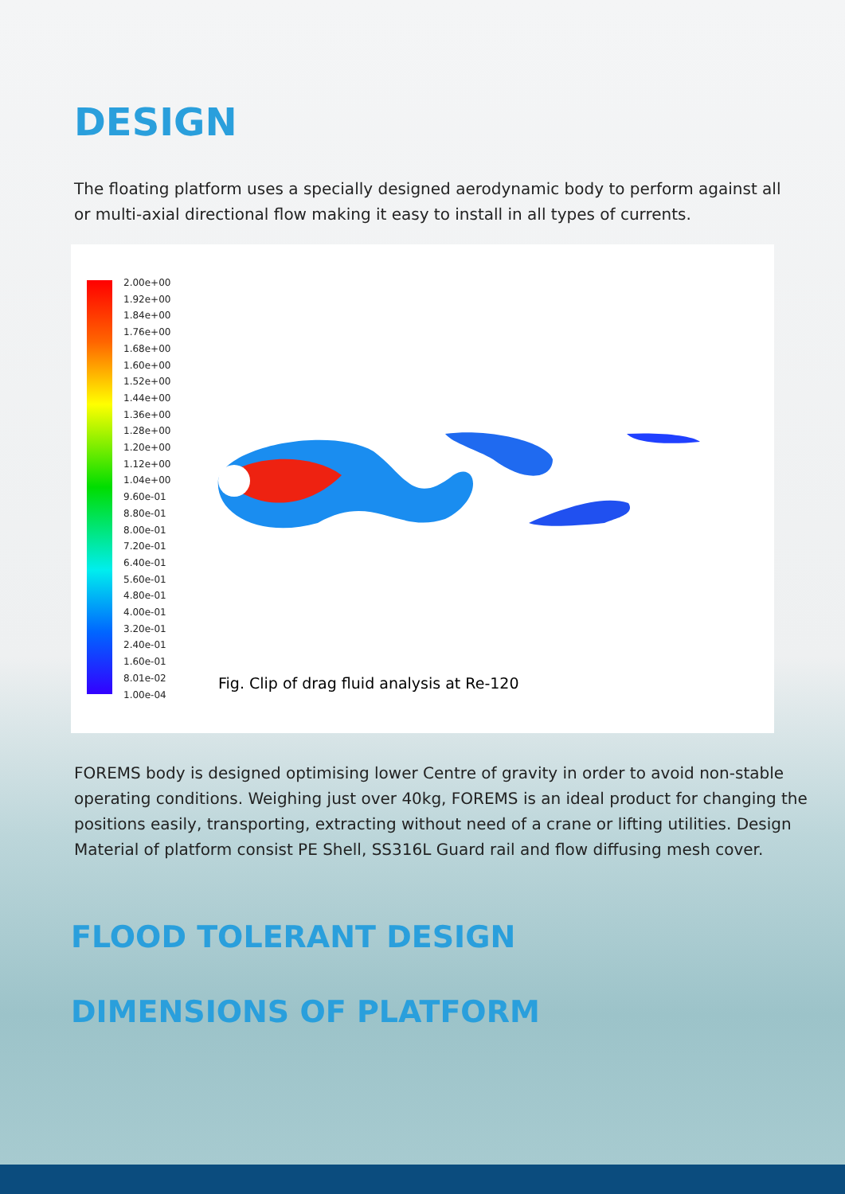DESIGN
The floating platform uses a specially designed aerodynamic body to perform against all or multi-axial directional flow making it easy to install in all types of currents.
2.00e+00
1.92e+00
1.84e+00
1.76e+00
1.68e+00
1.60e+00
1.52e+00
1.44e+00
1.36e+00
1.28e+00
1.20e+00
1.12e+00
1.04e+00
9.60e-01
8.80e-01
8.00e-01
7.20e-01
6.40e-01
5.60e-01
4.80e-01
4.00e-01
3.20e-01
2.40e-01
1.60e-01
8.01e-02
1.00e-04
Fig. Clip of drag fluid analysis at Re-120
FOREMS body is designed optimising lower Centre of gravity in order to avoid non-stable operating conditions. Weighing just over 40kg, FOREMS is an ideal product for changing the positions easily, transporting, extracting without need of a crane or lifting utilities. Design Material of platform consist PE Shell, SS316L Guard rail and flow diffusing mesh cover.
FLOOD TOLERANT DESIGN
DIMENSIONS OF PLATFORM